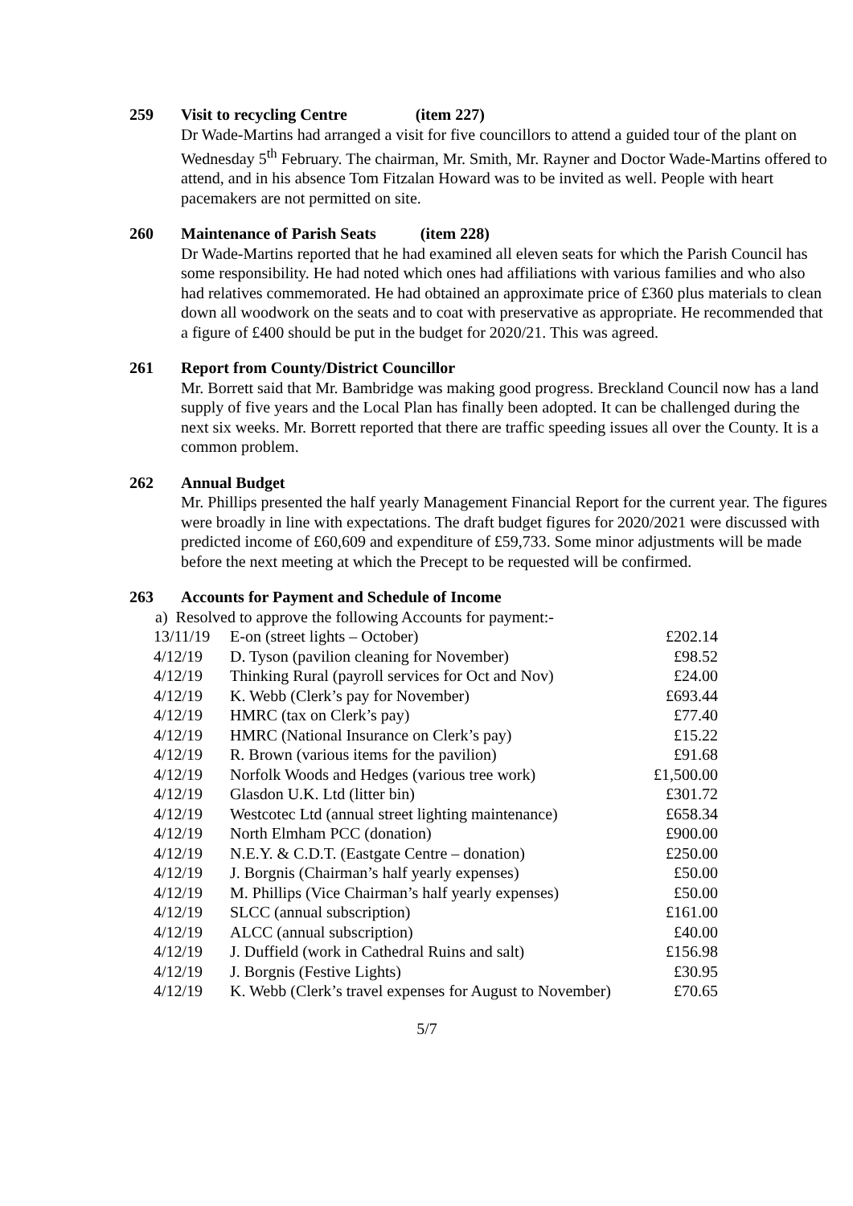259 Visit to recycling Centre (item 227)
Dr Wade-Martins had arranged a visit for five councillors to attend a guided tour of the plant on Wednesday 5<sup>th</sup> February. The chairman, Mr. Smith, Mr. Rayner and Doctor Wade-Martins offered to attend, and in his absence Tom Fitzalan Howard was to be invited as well. People with heart pacemakers are not permitted on site.
260 Maintenance of Parish Seats (item 228)
Dr Wade-Martins reported that he had examined all eleven seats for which the Parish Council has some responsibility. He had noted which ones had affiliations with various families and who also had relatives commemorated. He had obtained an approximate price of £360 plus materials to clean down all woodwork on the seats and to coat with preservative as appropriate. He recommended that a figure of £400 should be put in the budget for 2020/21. This was agreed.
261 Report from County/District Councillor
Mr. Borrett said that Mr. Bambridge was making good progress. Breckland Council now has a land supply of five years and the Local Plan has finally been adopted. It can be challenged during the next six weeks. Mr. Borrett reported that there are traffic speeding issues all over the County. It is a common problem.
262 Annual Budget
Mr. Phillips presented the half yearly Management Financial Report for the current year. The figures were broadly in line with expectations. The draft budget figures for 2020/2021 were discussed with predicted income of £60,609 and expenditure of £59,733. Some minor adjustments will be made before the next meeting at which the Precept to be requested will be confirmed.
263 Accounts for Payment and Schedule of Income
a) Resolved to approve the following Accounts for payment:-
| 13/11/19 | E-on (street lights – October) | £202.14 |
| 4/12/19 | D. Tyson (pavilion cleaning for November) | £98.52 |
| 4/12/19 | Thinking Rural (payroll services for Oct and Nov) | £24.00 |
| 4/12/19 | K. Webb (Clerk’s pay for November) | £693.44 |
| 4/12/19 | HMRC (tax on Clerk’s pay) | £77.40 |
| 4/12/19 | HMRC (National Insurance on Clerk’s pay) | £15.22 |
| 4/12/19 | R. Brown (various items for the pavilion) | £91.68 |
| 4/12/19 | Norfolk Woods and Hedges (various tree work) | £1,500.00 |
| 4/12/19 | Glasdon U.K. Ltd (litter bin) | £301.72 |
| 4/12/19 | Westcotec Ltd (annual street lighting maintenance) | £658.34 |
| 4/12/19 | North Elmham PCC (donation) | £900.00 |
| 4/12/19 | N.E.Y. & C.D.T. (Eastgate Centre – donation) | £250.00 |
| 4/12/19 | J. Borgnis (Chairman’s half yearly expenses) | £50.00 |
| 4/12/19 | M. Phillips (Vice Chairman’s half yearly expenses) | £50.00 |
| 4/12/19 | SLCC (annual subscription) | £161.00 |
| 4/12/19 | ALCC (annual subscription) | £40.00 |
| 4/12/19 | J. Duffield (work in Cathedral Ruins and salt) | £156.98 |
| 4/12/19 | J. Borgnis (Festive Lights) | £30.95 |
| 4/12/19 | K. Webb (Clerk’s travel expenses for August to November) | £70.65 |
5/7